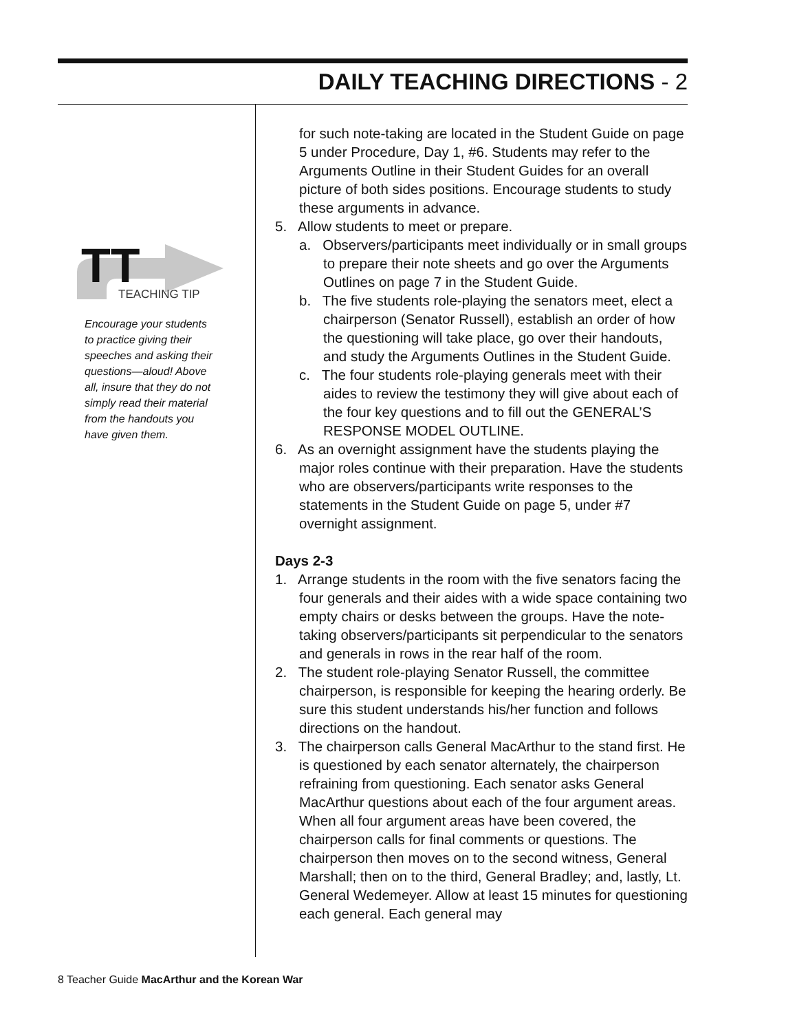DAILY TEACHING DIRECTIONS - 2
TT
TEACHING TIP
Encourage your students to practice giving their speeches and asking their questions—aloud! Above all, insure that they do not simply read their material from the handouts you have given them.
for such note-taking are located in the Student Guide on page 5 under Procedure, Day 1, #6. Students may refer to the Arguments Outline in their Student Guides for an overall picture of both sides positions. Encourage students to study these arguments in advance.
5. Allow students to meet or prepare.
a. Observers/participants meet individually or in small groups to prepare their note sheets and go over the Arguments Outlines on page 7 in the Student Guide.
b. The five students role-playing the senators meet, elect a chairperson (Senator Russell), establish an order of how the questioning will take place, go over their handouts, and study the Arguments Outlines in the Student Guide.
c. The four students role-playing generals meet with their aides to review the testimony they will give about each of the four key questions and to fill out the GENERAL’S RESPONSE MODEL OUTLINE.
6. As an overnight assignment have the students playing the major roles continue with their preparation. Have the students who are observers/participants write responses to the statements in the Student Guide on page 5, under #7 overnight assignment.
Days 2-3
1. Arrange students in the room with the five senators facing the four generals and their aides with a wide space containing two empty chairs or desks between the groups. Have the note-taking observers/participants sit perpendicular to the senators and generals in rows in the rear half of the room.
2. The student role-playing Senator Russell, the committee chairperson, is responsible for keeping the hearing orderly. Be sure this student understands his/her function and follows directions on the handout.
3. The chairperson calls General MacArthur to the stand first. He is questioned by each senator alternately, the chairperson refraining from questioning. Each senator asks General MacArthur questions about each of the four argument areas. When all four argument areas have been covered, the chairperson calls for final comments or questions. The chairperson then moves on to the second witness, General Marshall; then on to the third, General Bradley; and, lastly, Lt. General Wedemeyer. Allow at least 15 minutes for questioning each general. Each general may
8 Teacher Guide MacArthur and the Korean War